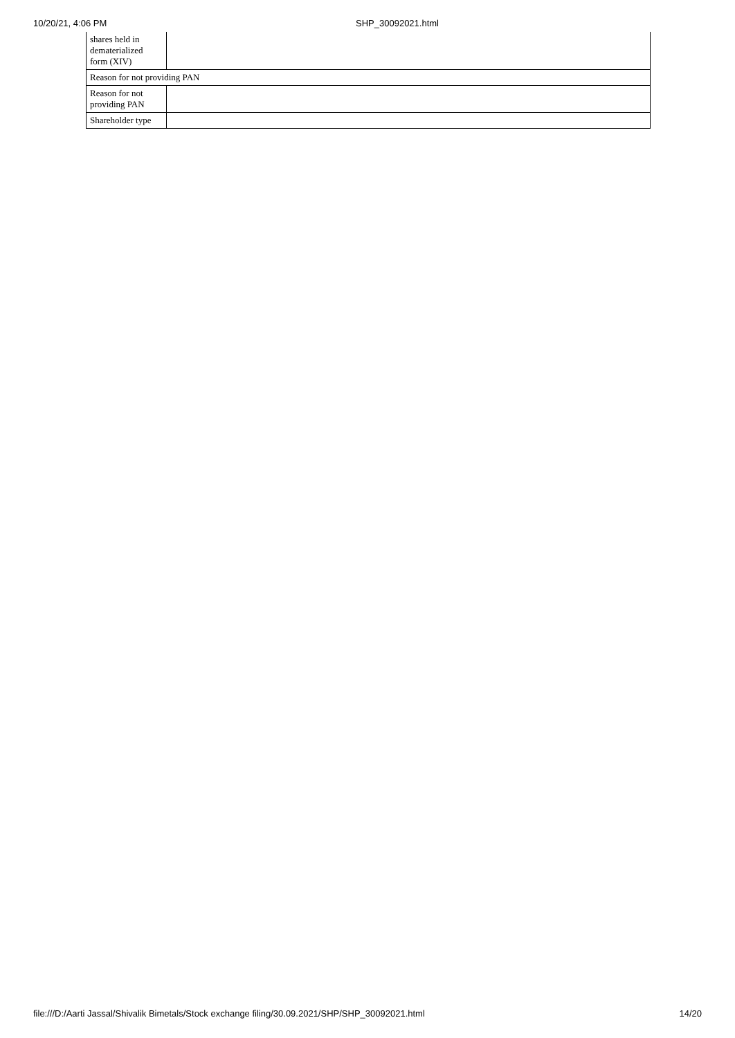10/20/21, 4:06 PM SHP_30092021.html
| shares held in dematerialized form (XIV) | |
| Reason for not providing PAN | |
| Reason for not providing PAN | |
| Shareholder type | |
file:///D:/Aarti Jassal/Shivalik Bimetals/Stock exchange filing/30.09.2021/SHP/SHP_30092021.html 14/20